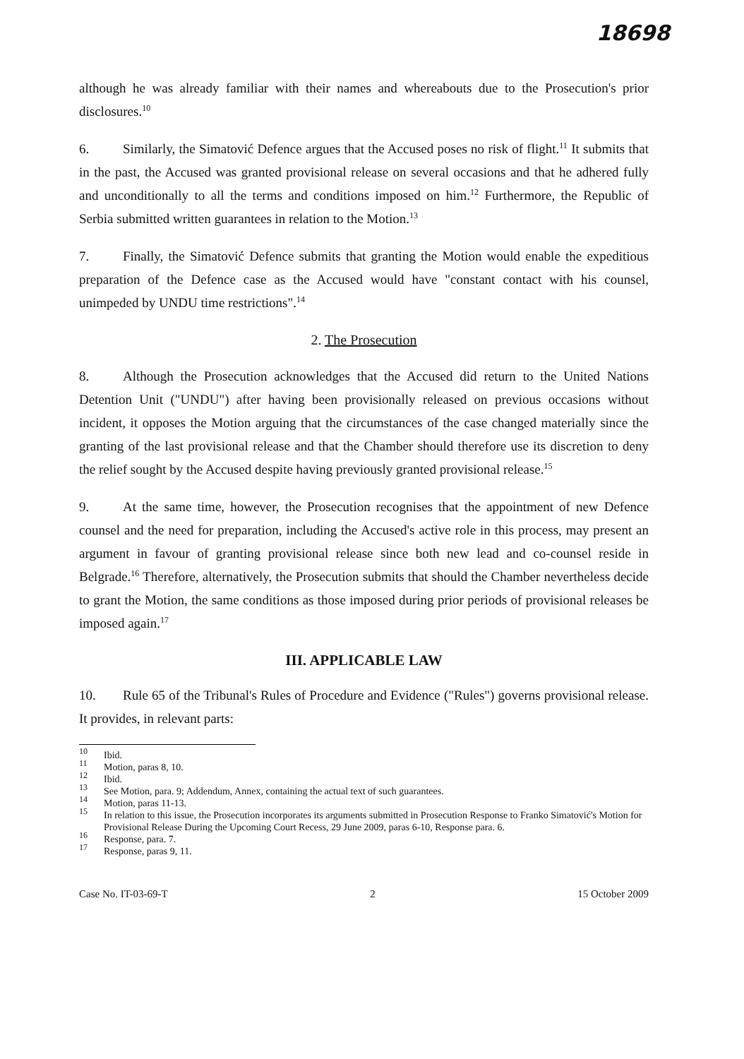18698
although he was already familiar with their names and whereabouts due to the Prosecution's prior disclosures.<sup>10</sup>
6. Similarly, the Simatović Defence argues that the Accused poses no risk of flight.<sup>11</sup> It submits that in the past, the Accused was granted provisional release on several occasions and that he adhered fully and unconditionally to all the terms and conditions imposed on him.<sup>12</sup> Furthermore, the Republic of Serbia submitted written guarantees in relation to the Motion.<sup>13</sup>
7. Finally, the Simatović Defence submits that granting the Motion would enable the expeditious preparation of the Defence case as the Accused would have "constant contact with his counsel, unimpeded by UNDU time restrictions".<sup>14</sup>
2. The Prosecution
8. Although the Prosecution acknowledges that the Accused did return to the United Nations Detention Unit ("UNDU") after having been provisionally released on previous occasions without incident, it opposes the Motion arguing that the circumstances of the case changed materially since the granting of the last provisional release and that the Chamber should therefore use its discretion to deny the relief sought by the Accused despite having previously granted provisional release.<sup>15</sup>
9. At the same time, however, the Prosecution recognises that the appointment of new Defence counsel and the need for preparation, including the Accused's active role in this process, may present an argument in favour of granting provisional release since both new lead and co-counsel reside in Belgrade.<sup>16</sup> Therefore, alternatively, the Prosecution submits that should the Chamber nevertheless decide to grant the Motion, the same conditions as those imposed during prior periods of provisional releases be imposed again.<sup>17</sup>
III. APPLICABLE LAW
10. Rule 65 of the Tribunal's Rules of Procedure and Evidence ("Rules") governs provisional release. It provides, in relevant parts:
<sup>10</sup>
Ibid.
<sup>11</sup>
Motion, paras 8, 10.
<sup>12</sup>
Ibid.
<sup>13</sup>
See Motion, para. 9; Addendum, Annex, containing the actual text of such guarantees.
<sup>14</sup>
Motion, paras 11-13.
<sup>15</sup>
In relation to this issue, the Prosecution incorporates its arguments submitted in Prosecution Response to Franko Simatović's Motion for Provisional Release During the Upcoming Court Recess, 29 June 2009, paras 6-10, Response para. 6.
<sup>16</sup>
Response, para. 7.
<sup>17</sup>
Response, paras 9, 11.
Case No. IT-03-69-T 2 15 October 2009